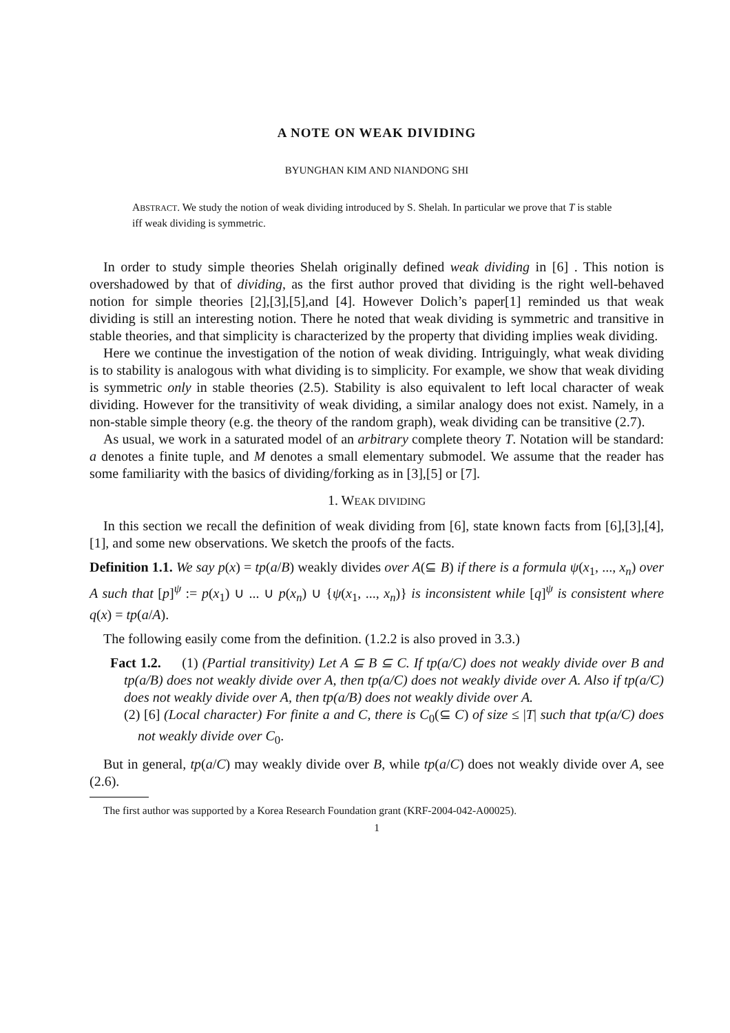A NOTE ON WEAK DIVIDING
BYUNGHAN KIM AND NIANDONG SHI
ABSTRACT. We study the notion of weak dividing introduced by S. Shelah. In particular we prove that T is stable iff weak dividing is symmetric.
In order to study simple theories Shelah originally defined weak dividing in [6] . This notion is overshadowed by that of dividing, as the first author proved that dividing is the right well-behaved notion for simple theories [2],[3],[5],and [4]. However Dolich’s paper[1] reminded us that weak dividing is still an interesting notion. There he noted that weak dividing is symmetric and transitive in stable theories, and that simplicity is characterized by the property that dividing implies weak dividing.
Here we continue the investigation of the notion of weak dividing. Intriguingly, what weak dividing is to stability is analogous with what dividing is to simplicity. For example, we show that weak dividing is symmetric only in stable theories (2.5). Stability is also equivalent to left local character of weak dividing. However for the transitivity of weak dividing, a similar analogy does not exist. Namely, in a non-stable simple theory (e.g. the theory of the random graph), weak dividing can be transitive (2.7).
As usual, we work in a saturated model of an arbitrary complete theory T. Notation will be standard: a denotes a finite tuple, and M denotes a small elementary submodel. We assume that the reader has some familiarity with the basics of dividing/forking as in [3],[5] or [7].
1. WEAK DIVIDING
In this section we recall the definition of weak dividing from [6], state known facts from [6],[3],[4], [1], and some new observations. We sketch the proofs of the facts.
Definition 1.1. We say p(x) = tp(a/B) weakly divides over A(⊆ B) if there is a formula ψ(x<sub>1</sub>, ..., x<sub>n</sub>) over A such that [p]<sup>ψ</sup> := p(x<sub>1</sub>) ∪ ... ∪ p(x<sub>n</sub>) ∪ {ψ(x<sub>1</sub>, ..., x<sub>n</sub>)} is inconsistent while [q]<sup>ψ</sup> is consistent where q(x) = tp(a/A).
The following easily come from the definition. (1.2.2 is also proved in 3.3.)
Fact 1.2. (1) (Partial transitivity) Let A ⊆ B ⊆ C. If tp(a/C) does not weakly divide over B and tp(a/B) does not weakly divide over A, then tp(a/C) does not weakly divide over A. Also if tp(a/C) does not weakly divide over A, then tp(a/B) does not weakly divide over A.
(2) [6] (Local character) For finite a and C, there is C<sub>0</sub>(⊆ C) of size ≤ |T| such that tp(a/C) does not weakly divide over C<sub>0</sub>.
But in general, tp(a/C) may weakly divide over B, while tp(a/C) does not weakly divide over A, see (2.6).
The first author was supported by a Korea Research Foundation grant (KRF-2004-042-A00025).
1